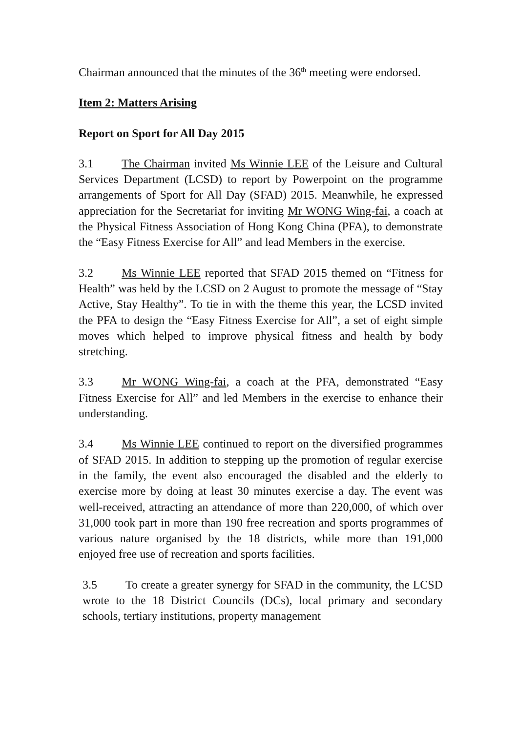Chairman announced that the minutes of the 36<sup>th</sup> meeting were endorsed.
Item 2: Matters Arising
Report on Sport for All Day 2015
3.1 The Chairman invited Ms Winnie LEE of the Leisure and Cultural Services Department (LCSD) to report by Powerpoint on the programme arrangements of Sport for All Day (SFAD) 2015. Meanwhile, he expressed appreciation for the Secretariat for inviting Mr WONG Wing-fai, a coach at the Physical Fitness Association of Hong Kong China (PFA), to demonstrate the “Easy Fitness Exercise for All” and lead Members in the exercise.
3.2 Ms Winnie LEE reported that SFAD 2015 themed on “Fitness for Health” was held by the LCSD on 2 August to promote the message of “Stay Active, Stay Healthy”. To tie in with the theme this year, the LCSD invited the PFA to design the “Easy Fitness Exercise for All”, a set of eight simple moves which helped to improve physical fitness and health by body stretching.
3.3 Mr WONG Wing-fai, a coach at the PFA, demonstrated “Easy Fitness Exercise for All” and led Members in the exercise to enhance their understanding.
3.4 Ms Winnie LEE continued to report on the diversified programmes of SFAD 2015. In addition to stepping up the promotion of regular exercise in the family, the event also encouraged the disabled and the elderly to exercise more by doing at least 30 minutes exercise a day. The event was well-received, attracting an attendance of more than 220,000, of which over 31,000 took part in more than 190 free recreation and sports programmes of various nature organised by the 18 districts, while more than 191,000 enjoyed free use of recreation and sports facilities.
3.5 To create a greater synergy for SFAD in the community, the LCSD wrote to the 18 District Councils (DCs), local primary and secondary schools, tertiary institutions, property management